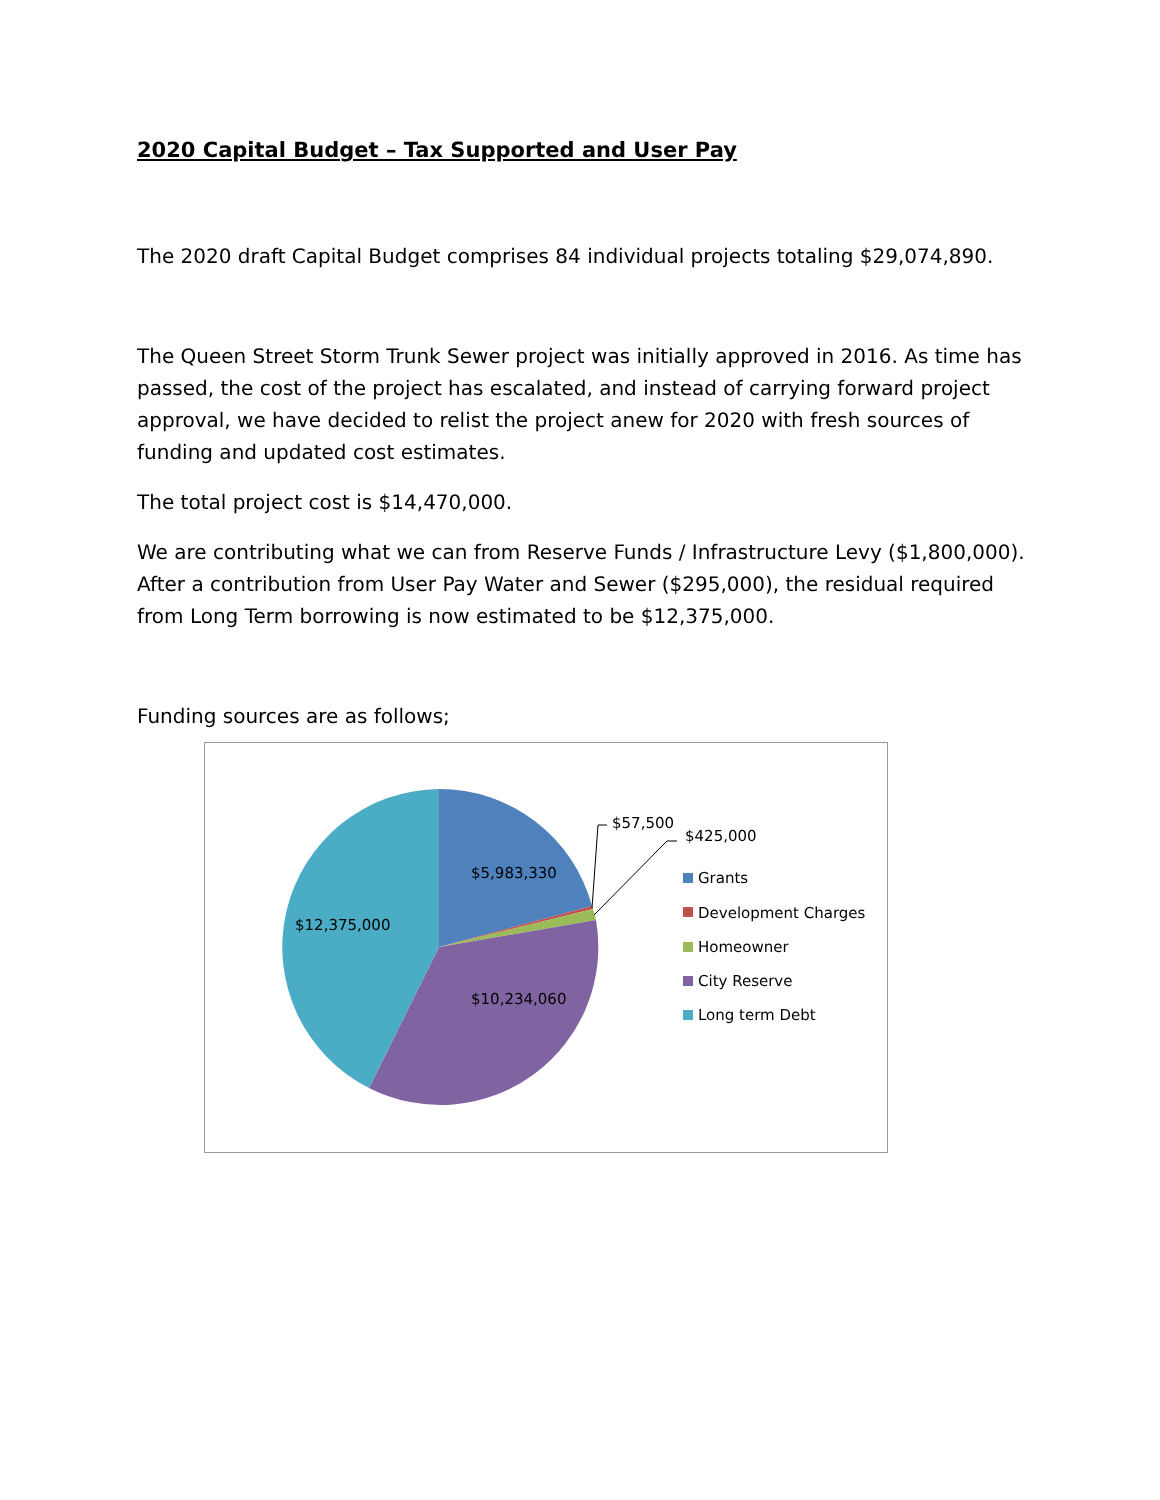2020 Capital Budget – Tax Supported and User Pay
The 2020 draft Capital Budget comprises 84 individual projects totaling $29,074,890.
The Queen Street Storm Trunk Sewer project was initially approved in 2016. As time has passed, the cost of the project has escalated, and instead of carrying forward project approval, we have decided to relist the project anew for 2020 with fresh sources of funding and updated cost estimates.
The total project cost is $14,470,000.
We are contributing what we can from Reserve Funds / Infrastructure Levy ($1,800,000). After a contribution from User Pay Water and Sewer ($295,000), the residual required from Long Term borrowing is now estimated to be $12,375,000.
Funding sources are as follows;
$5,983,330
$12,375,000
$10,234,060
$57,500
$425,000
Grants
Development Charges
Homeowner
City Reserve
Long term Debt